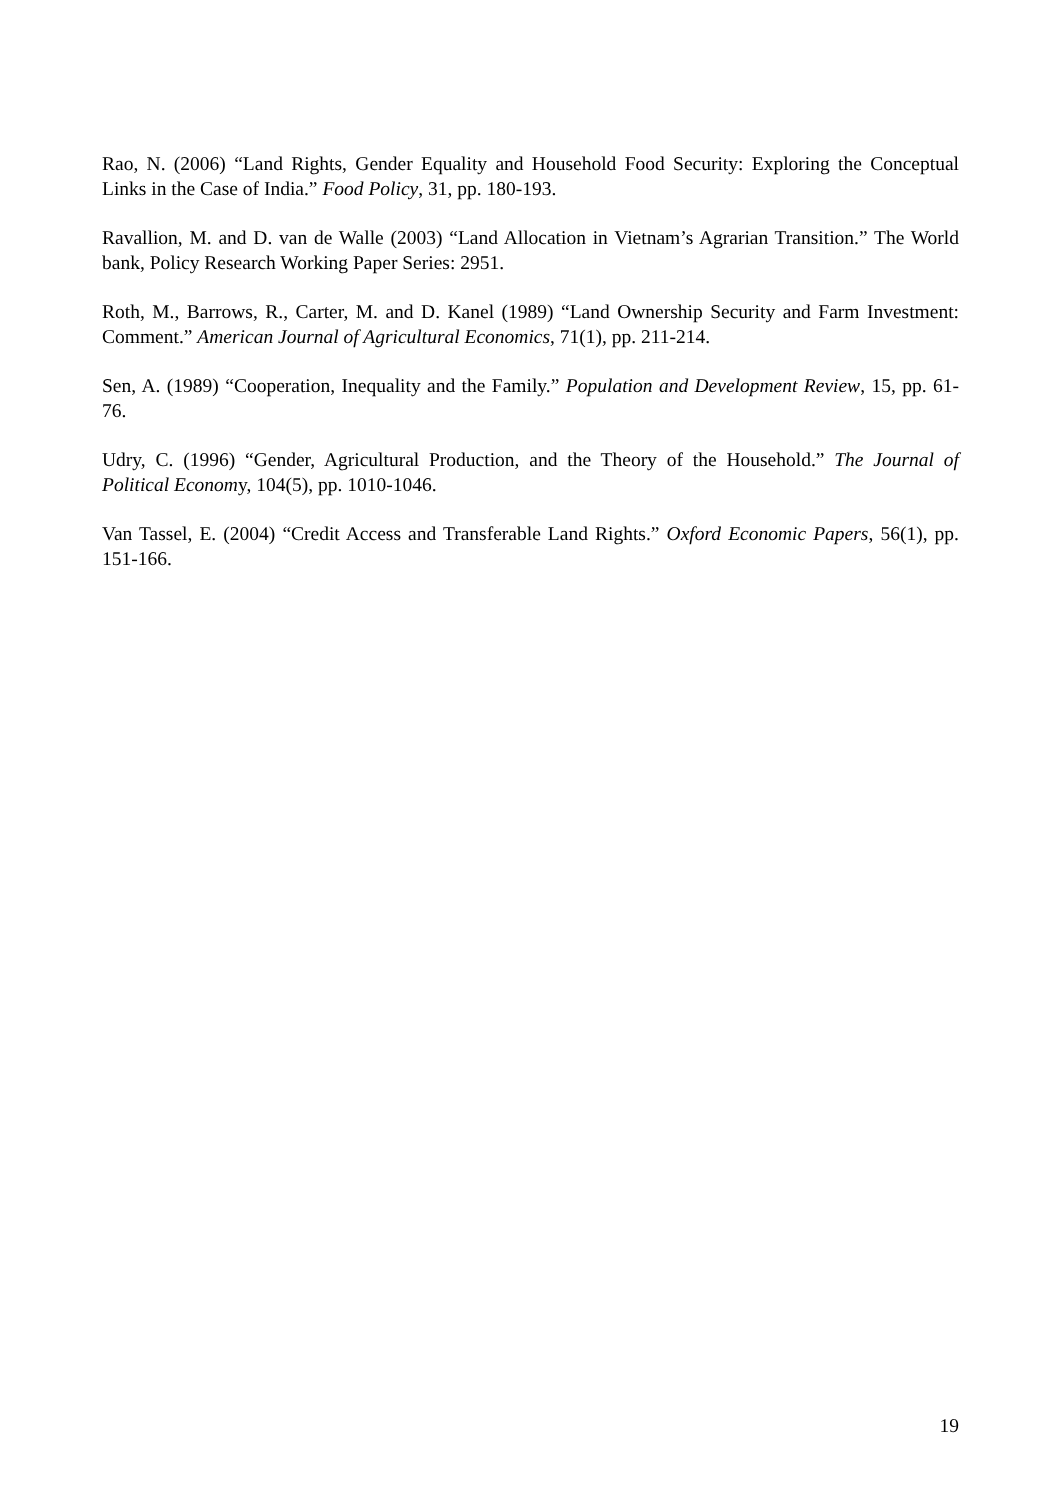Rao, N. (2006) “Land Rights, Gender Equality and Household Food Security: Exploring the Conceptual Links in the Case of India.” Food Policy, 31, pp. 180-193.
Ravallion, M. and D. van de Walle (2003) “Land Allocation in Vietnam’s Agrarian Transition.” The World bank, Policy Research Working Paper Series: 2951.
Roth, M., Barrows, R., Carter, M. and D. Kanel (1989) “Land Ownership Security and Farm Investment: Comment.” American Journal of Agricultural Economics, 71(1), pp. 211-214.
Sen, A. (1989) “Cooperation, Inequality and the Family.” Population and Development Review, 15, pp. 61-76.
Udry, C. (1996) “Gender, Agricultural Production, and the Theory of the Household.” The Journal of Political Economy, 104(5), pp. 1010-1046.
Van Tassel, E. (2004) “Credit Access and Transferable Land Rights.” Oxford Economic Papers, 56(1), pp. 151-166.
19